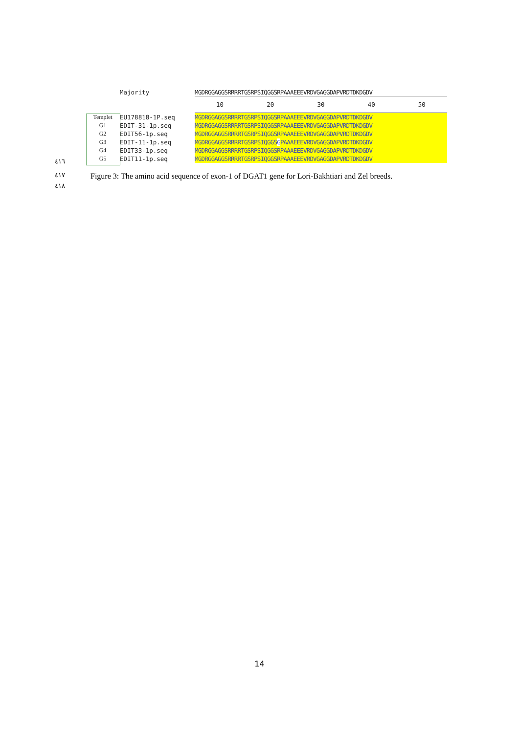Majority MGDRGGAGGSRRRRTGSRPSIQGGSRPAAAEEEVRDVGAGGDAPVRDTDKDGDV
10 20 30 40 50
Templet EU178818-1P.seq MGDRGGAGGSRRRRTGSRPSIQGGSRPAAAEEEVRDVGAGGDAPVRDTDKDGDV
G1 EDIT-31-1p.seq MGDRGGAGGSRRRRTGSRPSIQGGSRPAAAEEEVRDVGAGGDAPVRDTDKDGDV
G2 EDIT56-1p.seq MGDRGGAGGSRRRRTGSRPSIQGGSRPAAAEEEVRDVGAGGDAPVRDTDKDGDV
G3 EDIT-11-1p.seq MGDRGGAGGSRRRRTGSRPSIQGGSGPAAAEEEVRDVGAGGDAPVRDTDKDGDV
G4 EDIT33-1p.seq MGDRGGAGGSRRRRTGSRPSIQGGSRPAAAEEEVRDVGAGGDAPVRDTDKDGDV
G5 EDIT11-1p.seq MGDRGGAGGSRRRRTGSRPSIQGGSRPAAAEEEVRDVGAGGDAPVRDTDKDGDV
٤١٦
٤١٧
Figure 3: The amino acid sequence of exon-1 of DGAT1 gene for Lori-Bakhtiari and Zel breeds.
٤١٨
14